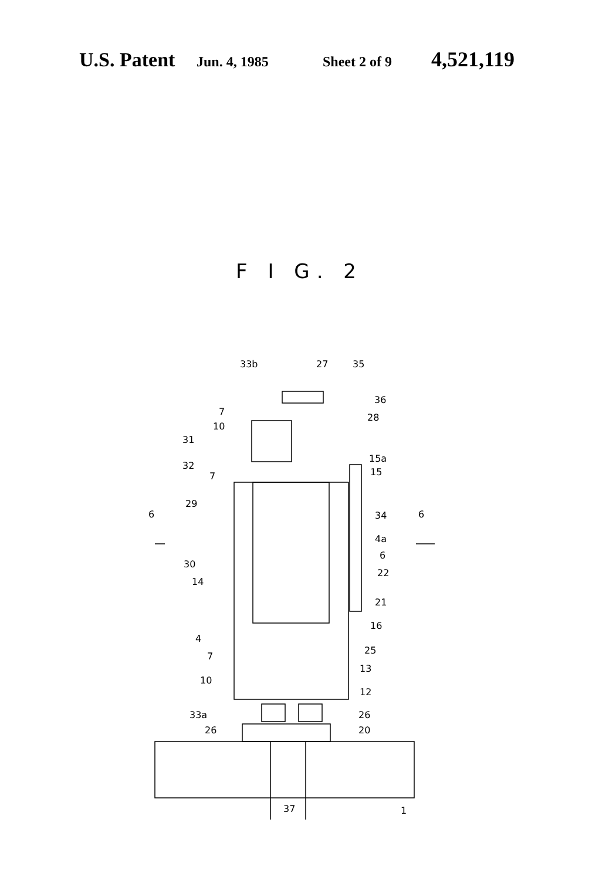U.S. Patent Jun. 4, 1985 Sheet 2 of 9 4,521,119
F I G. 2
33b
27
35
36
28
7
10
31
32
15a
15
7
29
34
4a
6
22
30
14
21
16
4
25
7
13
10
12
33a
26
26
20
37
1
6
6